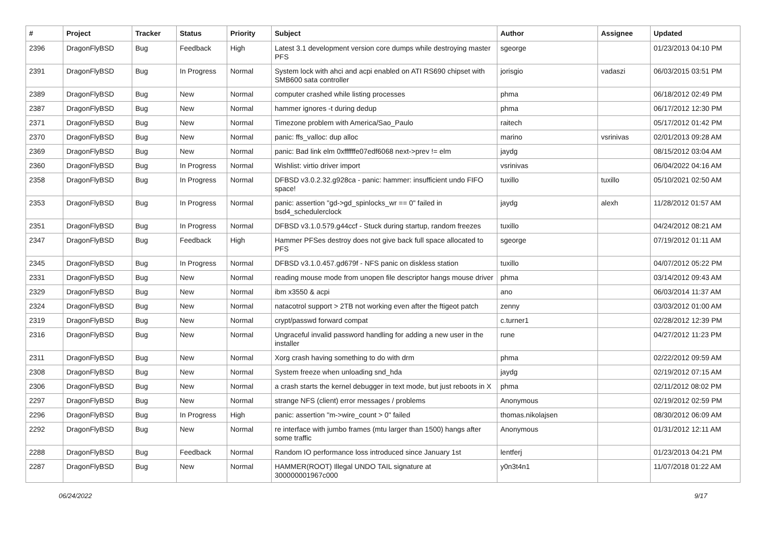| # | Project | Tracker | Status | Priority | Subject | Author | Assignee | Updated |
| --- | --- | --- | --- | --- | --- | --- | --- | --- |
| 2396 | DragonFlyBSD | Bug | Feedback | High | Latest 3.1 development version core dumps while destroying master PFS | sgeorge | | 01/23/2013 04:10 PM |
| 2391 | DragonFlyBSD | Bug | In Progress | Normal | System lock with ahci and acpi enabled on ATI RS690 chipset with SMB600 sata controller | jorisgio | vadaszi | 06/03/2015 03:51 PM |
| 2389 | DragonFlyBSD | Bug | New | Normal | computer crashed while listing processes | phma | | 06/18/2012 02:49 PM |
| 2387 | DragonFlyBSD | Bug | New | Normal | hammer ignores -t during dedup | phma | | 06/17/2012 12:30 PM |
| 2371 | DragonFlyBSD | Bug | New | Normal | Timezone problem with America/Sao_Paulo | raitech | | 05/17/2012 01:42 PM |
| 2370 | DragonFlyBSD | Bug | New | Normal | panic: ffs_valloc: dup alloc | marino | vsrinivas | 02/01/2013 09:28 AM |
| 2369 | DragonFlyBSD | Bug | New | Normal | panic: Bad link elm 0xffffffe07edf6068 next->prev != elm | jaydg | | 08/15/2012 03:04 AM |
| 2360 | DragonFlyBSD | Bug | In Progress | Normal | Wishlist: virtio driver import | vsrinivas | | 06/04/2022 04:16 AM |
| 2358 | DragonFlyBSD | Bug | In Progress | Normal | DFBSD v3.0.2.32.g928ca - panic: hammer: insufficient undo FIFO space! | tuxillo | tuxillo | 05/10/2021 02:50 AM |
| 2353 | DragonFlyBSD | Bug | In Progress | Normal | panic: assertion "gd->gd_spinlocks_wr == 0" failed in bsd4_schedulerclock | jaydg | alexh | 11/28/2012 01:57 AM |
| 2351 | DragonFlyBSD | Bug | In Progress | Normal | DFBSD v3.1.0.579.g44ccf - Stuck during startup, random freezes | tuxillo | | 04/24/2012 08:21 AM |
| 2347 | DragonFlyBSD | Bug | Feedback | High | Hammer PFSes destroy does not give back full space allocated to PFS | sgeorge | | 07/19/2012 01:11 AM |
| 2345 | DragonFlyBSD | Bug | In Progress | Normal | DFBSD v3.1.0.457.gd679f - NFS panic on diskless station | tuxillo | | 04/07/2012 05:22 PM |
| 2331 | DragonFlyBSD | Bug | New | Normal | reading mouse mode from unopen file descriptor hangs mouse driver | phma | | 03/14/2012 09:43 AM |
| 2329 | DragonFlyBSD | Bug | New | Normal | ibm x3550 & acpi | ano | | 06/03/2014 11:37 AM |
| 2324 | DragonFlyBSD | Bug | New | Normal | natacotrol support > 2TB not working even after the ftigeot patch | zenny | | 03/03/2012 01:00 AM |
| 2319 | DragonFlyBSD | Bug | New | Normal | crypt/passwd forward compat | c.turner1 | | 02/28/2012 12:39 PM |
| 2316 | DragonFlyBSD | Bug | New | Normal | Ungraceful invalid password handling for adding a new user in the installer | rune | | 04/27/2012 11:23 PM |
| 2311 | DragonFlyBSD | Bug | New | Normal | Xorg crash having something to do with drm | phma | | 02/22/2012 09:59 AM |
| 2308 | DragonFlyBSD | Bug | New | Normal | System freeze when unloading snd_hda | jaydg | | 02/19/2012 07:15 AM |
| 2306 | DragonFlyBSD | Bug | New | Normal | a crash starts the kernel debugger in text mode, but just reboots in X | phma | | 02/11/2012 08:02 PM |
| 2297 | DragonFlyBSD | Bug | New | Normal | strange NFS (client) error messages / problems | Anonymous | | 02/19/2012 02:59 PM |
| 2296 | DragonFlyBSD | Bug | In Progress | High | panic: assertion "m->wire_count > 0" failed | thomas.nikolajsen | | 08/30/2012 06:09 AM |
| 2292 | DragonFlyBSD | Bug | New | Normal | re interface with jumbo frames (mtu larger than 1500) hangs after some traffic | Anonymous | | 01/31/2012 12:11 AM |
| 2288 | DragonFlyBSD | Bug | Feedback | Normal | Random IO performance loss introduced since January 1st | lentferj | | 01/23/2013 04:21 PM |
| 2287 | DragonFlyBSD | Bug | New | Normal | HAMMER(ROOT) Illegal UNDO TAIL signature at 300000001967c000 | y0n3t4n1 | | 11/07/2018 01:22 AM |
06/24/2022 9/17